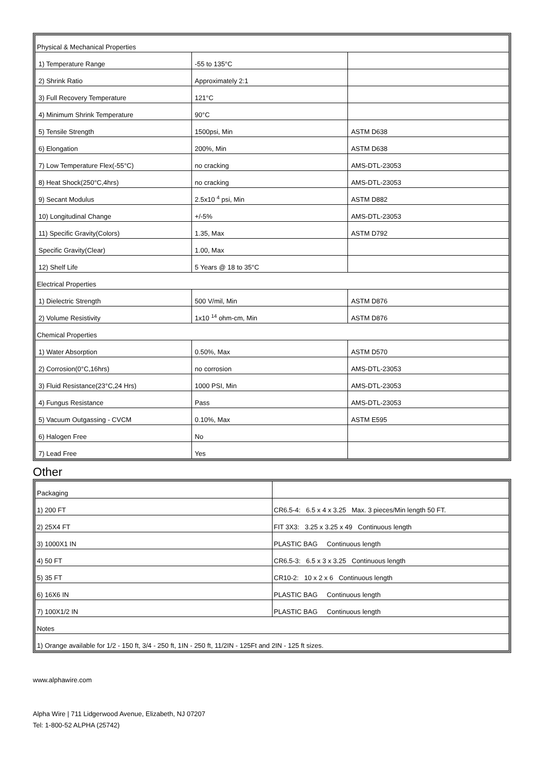| Physical & Mechanical Properties | | |
| 1) Temperature Range | -55 to 135°C | |
| 2) Shrink Ratio | Approximately 2:1 | |
| 3) Full Recovery Temperature | 121°C | |
| 4) Minimum Shrink Temperature | 90°C | |
| 5) Tensile Strength | 1500psi, Min | ASTM D638 |
| 6) Elongation | 200%, Min | ASTM D638 |
| 7) Low Temperature Flex(-55°C) | no cracking | AMS-DTL-23053 |
| 8) Heat Shock(250°C,4hrs) | no cracking | AMS-DTL-23053 |
| 9) Secant Modulus | 2.5x10 <sup>4</sup> psi, Min | ASTM D882 |
| 10) Longitudinal Change | +/-5% | AMS-DTL-23053 |
| 11) Specific Gravity(Colors) | 1.35, Max | ASTM D792 |
| Specific Gravity(Clear) | 1.00, Max | |
| 12) Shelf Life | 5 Years @ 18 to 35°C | |
| Electrical Properties | | |
| 1) Dielectric Strength | 500 V/mil, Min | ASTM D876 |
| 2) Volume Resistivity | 1x10 <sup>14</sup> ohm-cm, Min | ASTM D876 |
| Chemical Properties | | |
| 1) Water Absorption | 0.50%, Max | ASTM D570 |
| 2) Corrosion(0°C,16hrs) | no corrosion | AMS-DTL-23053 |
| 3) Fluid Resistance(23°C,24 Hrs) | 1000 PSI, Min | AMS-DTL-23053 |
| 4) Fungus Resistance | Pass | AMS-DTL-23053 |
| 5) Vacuum Outgassing - CVCM | 0.10%, Max | ASTM E595 |
| 6) Halogen Free | No | |
| 7) Lead Free | Yes | |
Other
| Packaging | |
| 1) 200 FT | CR6.5-4: 6.5 x 4 x 3.25 Max. 3 pieces/Min length 50 FT. |
| 2) 25X4 FT | FIT 3X3: 3.25 x 3.25 x 49 Continuous length |
| 3) 1000X1 IN | PLASTIC BAG Continuous length |
| 4) 50 FT | CR6.5-3: 6.5 x 3 x 3.25 Continuous length |
| 5) 35 FT | CR10-2: 10 x 2 x 6 Continuous length |
| 6) 16X6 IN | PLASTIC BAG Continuous length |
| 7) 100X1/2 IN | PLASTIC BAG Continuous length |
| Notes | |
| 1) Orange available for 1/2 - 150 ft, 3/4 - 250 ft, 1IN - 250 ft, 11/2IN - 125Ft and 2IN - 125 ft sizes. | |
www.alphawire.com
Alpha Wire | 711 Lidgerwood Avenue, Elizabeth, NJ 07207
Tel: 1-800-52 ALPHA (25742)